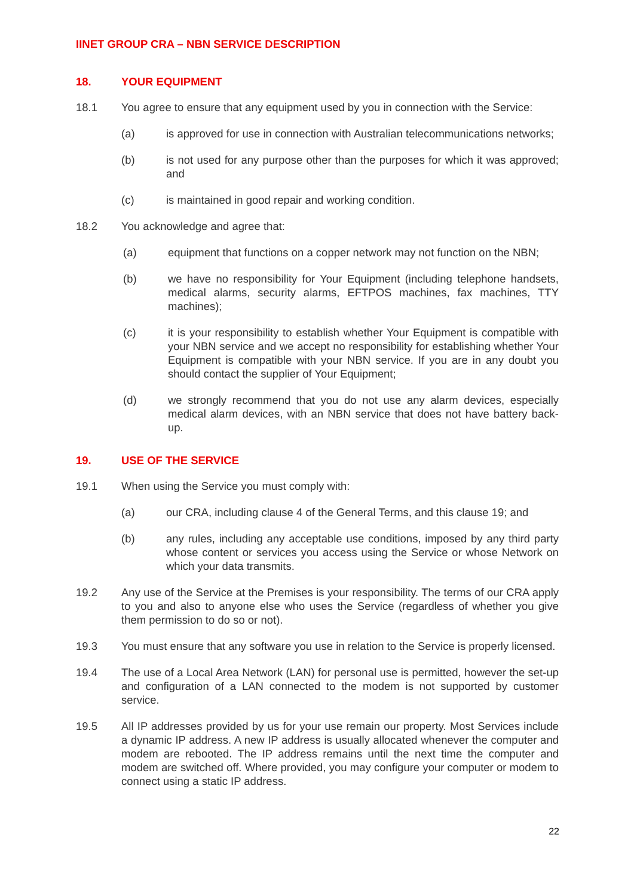IINET GROUP CRA – NBN SERVICE DESCRIPTION
18. YOUR EQUIPMENT
18.1 You agree to ensure that any equipment used by you in connection with the Service:
(a) is approved for use in connection with Australian telecommunications networks;
(b) is not used for any purpose other than the purposes for which it was approved; and
(c) is maintained in good repair and working condition.
18.2 You acknowledge and agree that:
(a) equipment that functions on a copper network may not function on the NBN;
(b) we have no responsibility for Your Equipment (including telephone handsets, medical alarms, security alarms, EFTPOS machines, fax machines, TTY machines);
(c) it is your responsibility to establish whether Your Equipment is compatible with your NBN service and we accept no responsibility for establishing whether Your Equipment is compatible with your NBN service. If you are in any doubt you should contact the supplier of Your Equipment;
(d) we strongly recommend that you do not use any alarm devices, especially medical alarm devices, with an NBN service that does not have battery back-up.
19. USE OF THE SERVICE
19.1 When using the Service you must comply with:
(a) our CRA, including clause 4 of the General Terms, and this clause 19; and
(b) any rules, including any acceptable use conditions, imposed by any third party whose content or services you access using the Service or whose Network on which your data transmits.
19.2 Any use of the Service at the Premises is your responsibility. The terms of our CRA apply to you and also to anyone else who uses the Service (regardless of whether you give them permission to do so or not).
19.3 You must ensure that any software you use in relation to the Service is properly licensed.
19.4 The use of a Local Area Network (LAN) for personal use is permitted, however the set-up and configuration of a LAN connected to the modem is not supported by customer service.
19.5 All IP addresses provided by us for your use remain our property. Most Services include a dynamic IP address. A new IP address is usually allocated whenever the computer and modem are rebooted. The IP address remains until the next time the computer and modem are switched off. Where provided, you may configure your computer or modem to connect using a static IP address.
22